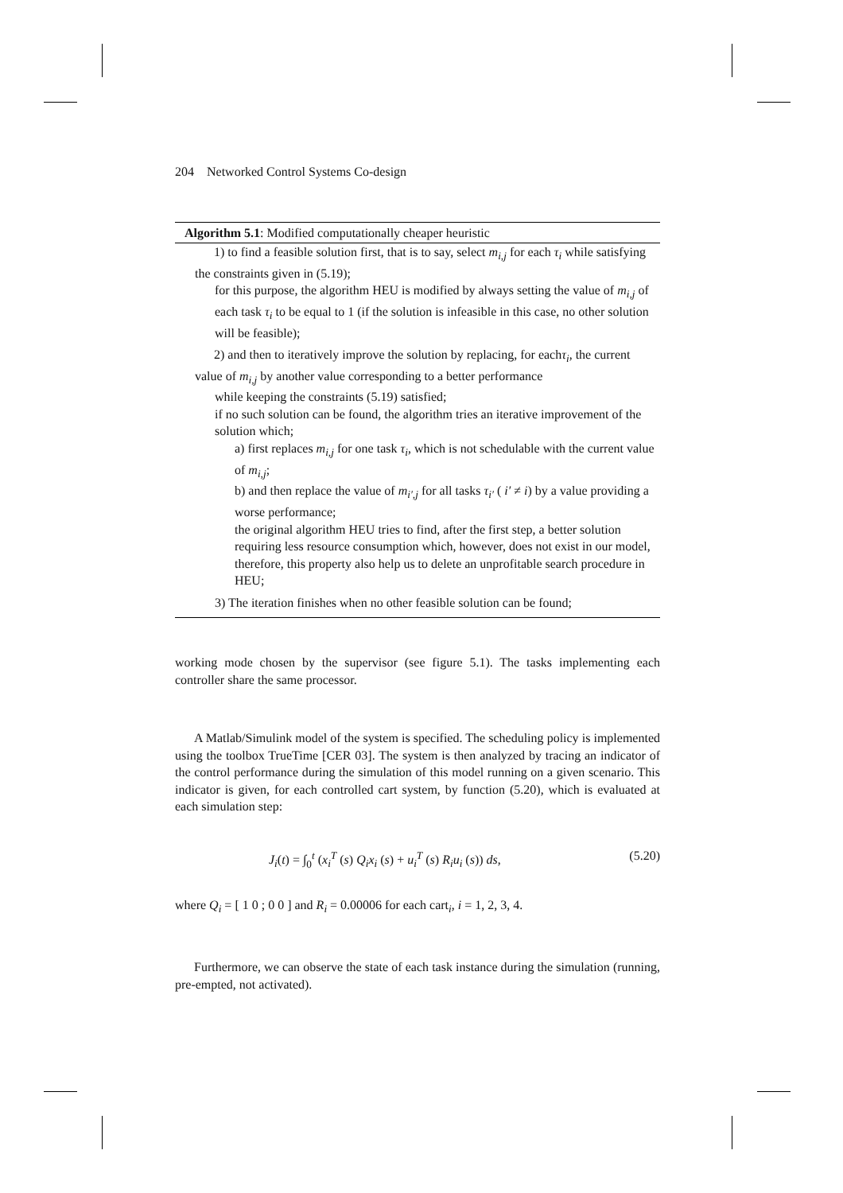204 Networked Control Systems Co-design
Algorithm 5.1: Modified computationally cheaper heuristic
1) to find a feasible solution first, that is to say, select m<sub>i,j</sub> for each τ<sub>i</sub> while satisfying the constraints given in (5.19);
for this purpose, the algorithm HEU is modified by always setting the value of m<sub>i,j</sub> of each task τ<sub>i</sub> to be equal to 1 (if the solution is infeasible in this case, no other solution will be feasible);
2) and then to iteratively improve the solution by replacing, for eachτ<sub>i</sub>, the current value of m<sub>i,j</sub> by another value corresponding to a better performance
while keeping the constraints (5.19) satisfied;
if no such solution can be found, the algorithm tries an iterative improvement of the solution which;
a) first replaces m<sub>i,j</sub> for one task τ<sub>i</sub>, which is not schedulable with the current value of m<sub>i,j</sub>;
b) and then replace the value of m<sub>i′,j</sub> for all tasks τ<sub>i′</sub> ( i′ ≠ i) by a value providing a worse performance;
the original algorithm HEU tries to find, after the first step, a better solution requiring less resource consumption which, however, does not exist in our model, therefore, this property also help us to delete an unprofitable search procedure in HEU;
3) The iteration finishes when no other feasible solution can be found;
working mode chosen by the supervisor (see figure 5.1). The tasks implementing each controller share the same processor.
A Matlab/Simulink model of the system is specified. The scheduling policy is implemented using the toolbox TrueTime [CER 03]. The system is then analyzed by tracing an indicator of the control performance during the simulation of this model running on a given scenario. This indicator is given, for each controlled cart system, by function (5.20), which is evaluated at each simulation step:
J<sub>i</sub>(t) = ∫<sub>0</sub><sup>t</sup> (x<sub>i</sub><sup>T</sup> (s) Q<sub>i</sub>x<sub>i</sub> (s) + u<sub>i</sub><sup>T</sup> (s) R<sub>i</sub>u<sub>i</sub> (s)) ds, (5.20)
where Q<sub>i</sub> = [ 1 0 ; 0 0 ] and R<sub>i</sub> = 0.00006 for each cart<sub>i</sub>, i = 1, 2, 3, 4.
Furthermore, we can observe the state of each task instance during the simulation (running, pre-empted, not activated).